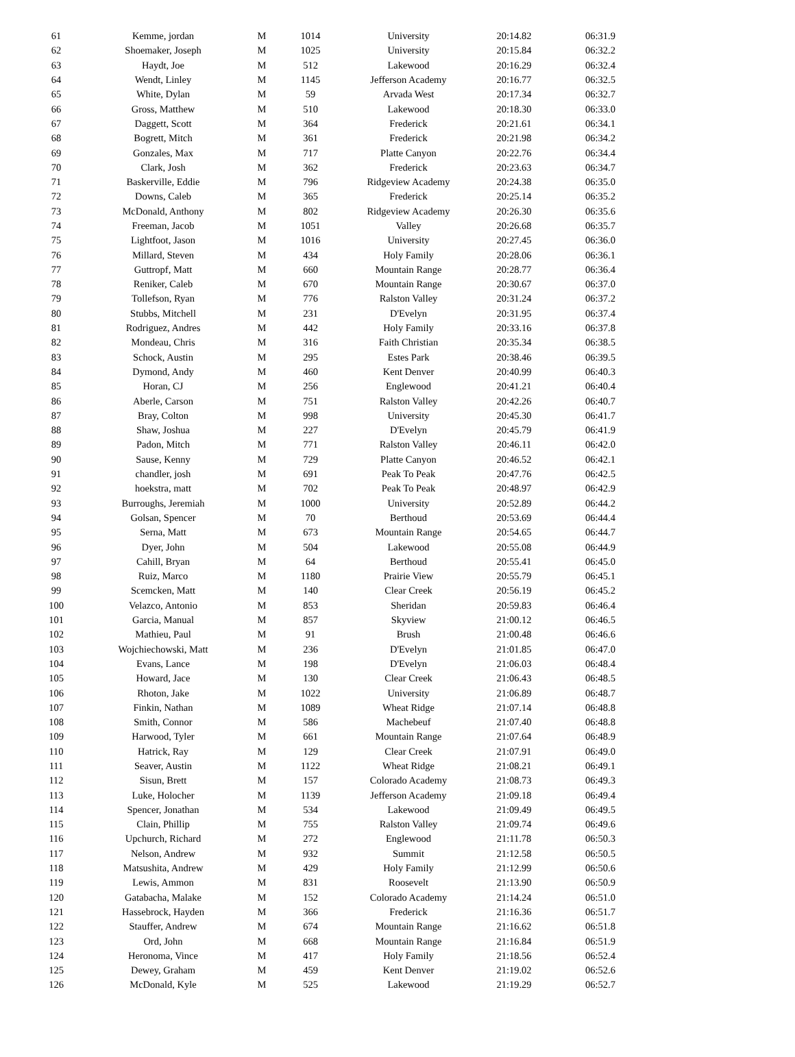| 61 | Kemme, jordan | M | 1014 | University | 20:14.82 | 06:31.9 |
| 62 | Shoemaker, Joseph | M | 1025 | University | 20:15.84 | 06:32.2 |
| 63 | Haydt, Joe | M | 512 | Lakewood | 20:16.29 | 06:32.4 |
| 64 | Wendt, Linley | M | 1145 | Jefferson Academy | 20:16.77 | 06:32.5 |
| 65 | White, Dylan | M | 59 | Arvada West | 20:17.34 | 06:32.7 |
| 66 | Gross, Matthew | M | 510 | Lakewood | 20:18.30 | 06:33.0 |
| 67 | Daggett, Scott | M | 364 | Frederick | 20:21.61 | 06:34.1 |
| 68 | Bogrett, Mitch | M | 361 | Frederick | 20:21.98 | 06:34.2 |
| 69 | Gonzales, Max | M | 717 | Platte Canyon | 20:22.76 | 06:34.4 |
| 70 | Clark, Josh | M | 362 | Frederick | 20:23.63 | 06:34.7 |
| 71 | Baskerville, Eddie | M | 796 | Ridgeview Academy | 20:24.38 | 06:35.0 |
| 72 | Downs, Caleb | M | 365 | Frederick | 20:25.14 | 06:35.2 |
| 73 | McDonald, Anthony | M | 802 | Ridgeview Academy | 20:26.30 | 06:35.6 |
| 74 | Freeman, Jacob | M | 1051 | Valley | 20:26.68 | 06:35.7 |
| 75 | Lightfoot, Jason | M | 1016 | University | 20:27.45 | 06:36.0 |
| 76 | Millard, Steven | M | 434 | Holy Family | 20:28.06 | 06:36.1 |
| 77 | Guttropf, Matt | M | 660 | Mountain Range | 20:28.77 | 06:36.4 |
| 78 | Reniker, Caleb | M | 670 | Mountain Range | 20:30.67 | 06:37.0 |
| 79 | Tollefson, Ryan | M | 776 | Ralston Valley | 20:31.24 | 06:37.2 |
| 80 | Stubbs, Mitchell | M | 231 | D'Evelyn | 20:31.95 | 06:37.4 |
| 81 | Rodriguez, Andres | M | 442 | Holy Family | 20:33.16 | 06:37.8 |
| 82 | Mondeau, Chris | M | 316 | Faith Christian | 20:35.34 | 06:38.5 |
| 83 | Schock, Austin | M | 295 | Estes Park | 20:38.46 | 06:39.5 |
| 84 | Dymond, Andy | M | 460 | Kent Denver | 20:40.99 | 06:40.3 |
| 85 | Horan, CJ | M | 256 | Englewood | 20:41.21 | 06:40.4 |
| 86 | Aberle, Carson | M | 751 | Ralston Valley | 20:42.26 | 06:40.7 |
| 87 | Bray, Colton | M | 998 | University | 20:45.30 | 06:41.7 |
| 88 | Shaw, Joshua | M | 227 | D'Evelyn | 20:45.79 | 06:41.9 |
| 89 | Padon, Mitch | M | 771 | Ralston Valley | 20:46.11 | 06:42.0 |
| 90 | Sause, Kenny | M | 729 | Platte Canyon | 20:46.52 | 06:42.1 |
| 91 | chandler, josh | M | 691 | Peak To Peak | 20:47.76 | 06:42.5 |
| 92 | hoekstra, matt | M | 702 | Peak To Peak | 20:48.97 | 06:42.9 |
| 93 | Burroughs, Jeremiah | M | 1000 | University | 20:52.89 | 06:44.2 |
| 94 | Golsan, Spencer | M | 70 | Berthoud | 20:53.69 | 06:44.4 |
| 95 | Serna, Matt | M | 673 | Mountain Range | 20:54.65 | 06:44.7 |
| 96 | Dyer, John | M | 504 | Lakewood | 20:55.08 | 06:44.9 |
| 97 | Cahill, Bryan | M | 64 | Berthoud | 20:55.41 | 06:45.0 |
| 98 | Ruiz, Marco | M | 1180 | Prairie View | 20:55.79 | 06:45.1 |
| 99 | Scemcken, Matt | M | 140 | Clear Creek | 20:56.19 | 06:45.2 |
| 100 | Velazco, Antonio | M | 853 | Sheridan | 20:59.83 | 06:46.4 |
| 101 | Garcia, Manual | M | 857 | Skyview | 21:00.12 | 06:46.5 |
| 102 | Mathieu, Paul | M | 91 | Brush | 21:00.48 | 06:46.6 |
| 103 | Wojchiechowski, Matt | M | 236 | D'Evelyn | 21:01.85 | 06:47.0 |
| 104 | Evans, Lance | M | 198 | D'Evelyn | 21:06.03 | 06:48.4 |
| 105 | Howard, Jace | M | 130 | Clear Creek | 21:06.43 | 06:48.5 |
| 106 | Rhoton, Jake | M | 1022 | University | 21:06.89 | 06:48.7 |
| 107 | Finkin, Nathan | M | 1089 | Wheat Ridge | 21:07.14 | 06:48.8 |
| 108 | Smith, Connor | M | 586 | Machebeuf | 21:07.40 | 06:48.8 |
| 109 | Harwood, Tyler | M | 661 | Mountain Range | 21:07.64 | 06:48.9 |
| 110 | Hatrick, Ray | M | 129 | Clear Creek | 21:07.91 | 06:49.0 |
| 111 | Seaver, Austin | M | 1122 | Wheat Ridge | 21:08.21 | 06:49.1 |
| 112 | Sisun, Brett | M | 157 | Colorado Academy | 21:08.73 | 06:49.3 |
| 113 | Luke, Holocher | M | 1139 | Jefferson Academy | 21:09.18 | 06:49.4 |
| 114 | Spencer, Jonathan | M | 534 | Lakewood | 21:09.49 | 06:49.5 |
| 115 | Clain, Phillip | M | 755 | Ralston Valley | 21:09.74 | 06:49.6 |
| 116 | Upchurch, Richard | M | 272 | Englewood | 21:11.78 | 06:50.3 |
| 117 | Nelson, Andrew | M | 932 | Summit | 21:12.58 | 06:50.5 |
| 118 | Matsushita, Andrew | M | 429 | Holy Family | 21:12.99 | 06:50.6 |
| 119 | Lewis, Ammon | M | 831 | Roosevelt | 21:13.90 | 06:50.9 |
| 120 | Gatabacha, Malake | M | 152 | Colorado Academy | 21:14.24 | 06:51.0 |
| 121 | Hassebrock, Hayden | M | 366 | Frederick | 21:16.36 | 06:51.7 |
| 122 | Stauffer, Andrew | M | 674 | Mountain Range | 21:16.62 | 06:51.8 |
| 123 | Ord, John | M | 668 | Mountain Range | 21:16.84 | 06:51.9 |
| 124 | Heronoma, Vince | M | 417 | Holy Family | 21:18.56 | 06:52.4 |
| 125 | Dewey, Graham | M | 459 | Kent Denver | 21:19.02 | 06:52.6 |
| 126 | McDonald, Kyle | M | 525 | Lakewood | 21:19.29 | 06:52.7 |